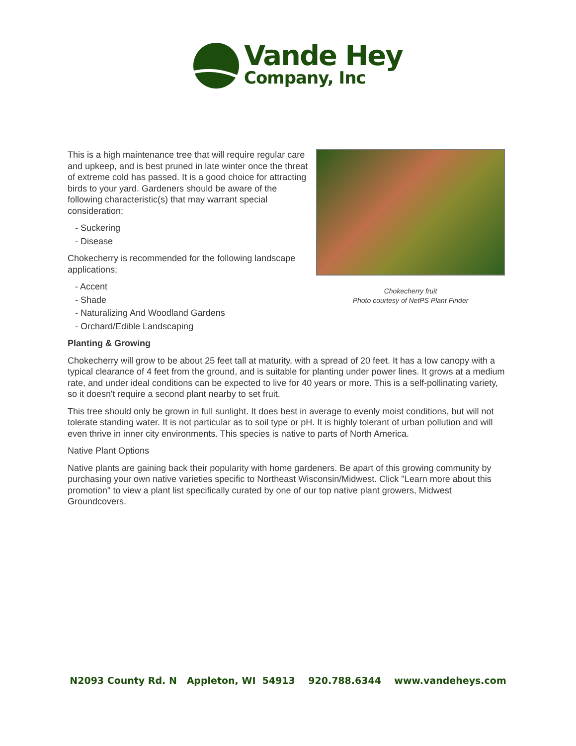Vande Hey
Company, Inc
Chokecherry fruit
Photo courtesy of NetPS Plant Finder
This is a high maintenance tree that will require regular care and upkeep, and is best pruned in late winter once the threat of extreme cold has passed. It is a good choice for attracting birds to your yard. Gardeners should be aware of the following characteristic(s) that may warrant special consideration;
- Suckering
- Disease
Chokecherry is recommended for the following landscape applications;
- Accent
- Shade
- Naturalizing And Woodland Gardens
- Orchard/Edible Landscaping
Planting & Growing
Chokecherry will grow to be about 25 feet tall at maturity, with a spread of 20 feet. It has a low canopy with a typical clearance of 4 feet from the ground, and is suitable for planting under power lines. It grows at a medium rate, and under ideal conditions can be expected to live for 40 years or more. This is a self-pollinating variety, so it doesn't require a second plant nearby to set fruit.
This tree should only be grown in full sunlight. It does best in average to evenly moist conditions, but will not tolerate standing water. It is not particular as to soil type or pH. It is highly tolerant of urban pollution and will even thrive in inner city environments. This species is native to parts of North America.
Native Plant Options
Native plants are gaining back their popularity with home gardeners. Be apart of this growing community by purchasing your own native varieties specific to Northeast Wisconsin/Midwest. Click "Learn more about this promotion" to view a plant list specifically curated by one of our top native plant growers, Midwest Groundcovers.
N2093 County Rd. N Appleton, WI 54913 920.788.6344 www.vandeheys.com